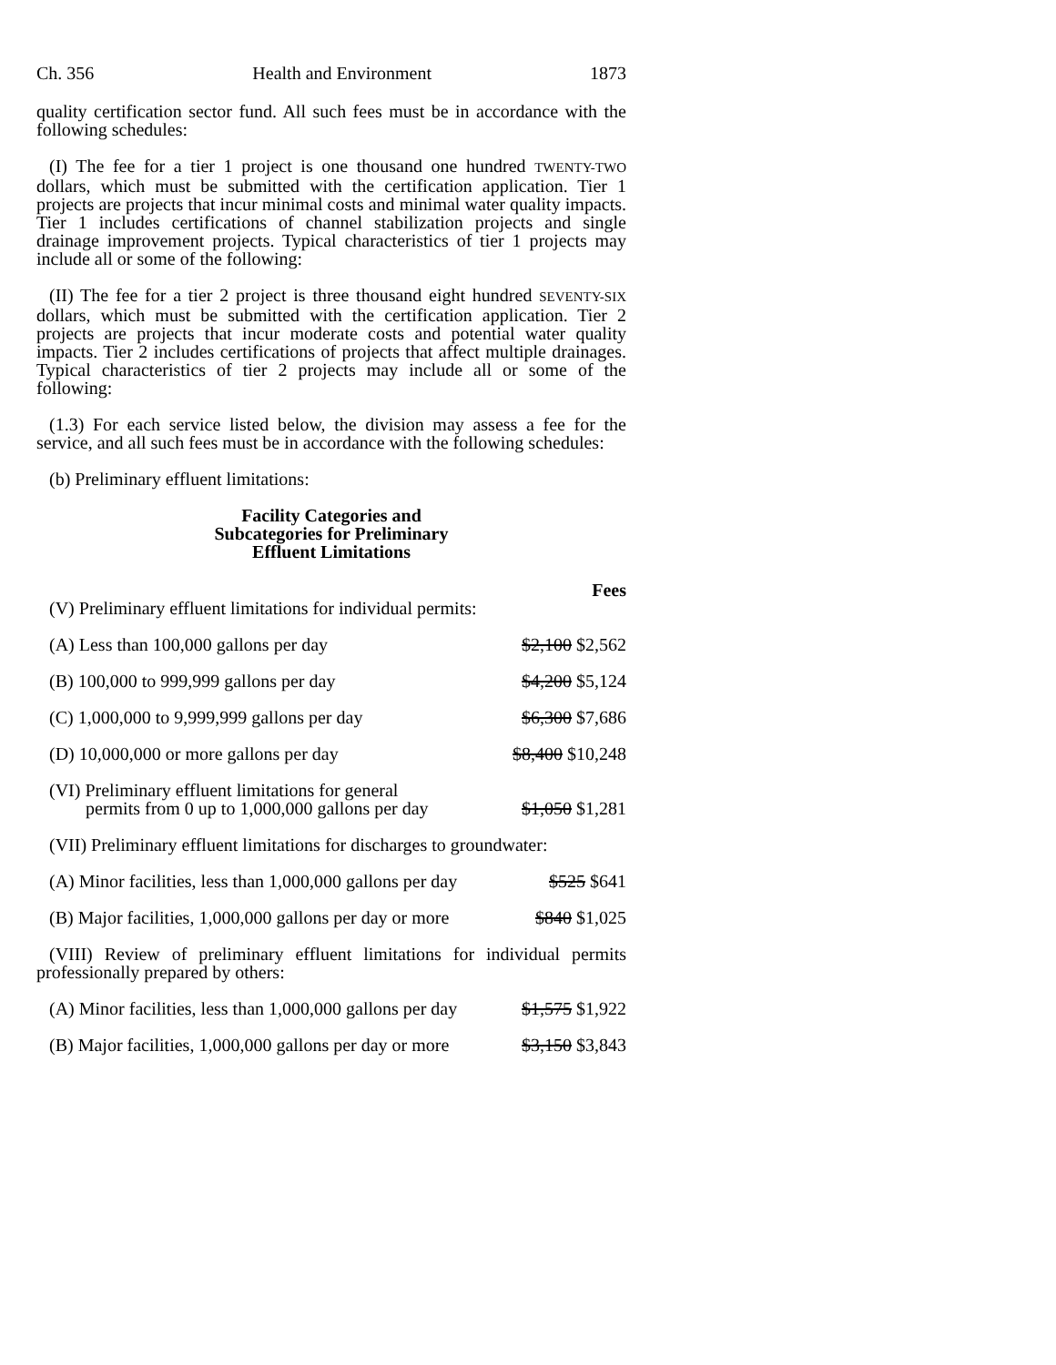Ch. 356 Health and Environment 1873
quality certification sector fund. All such fees must be in accordance with the following schedules:
(I) The fee for a tier 1 project is one thousand one hundred TWENTY-TWO dollars, which must be submitted with the certification application. Tier 1 projects are projects that incur minimal costs and minimal water quality impacts. Tier 1 includes certifications of channel stabilization projects and single drainage improvement projects. Typical characteristics of tier 1 projects may include all or some of the following:
(II) The fee for a tier 2 project is three thousand eight hundred SEVENTY-SIX dollars, which must be submitted with the certification application. Tier 2 projects are projects that incur moderate costs and potential water quality impacts. Tier 2 includes certifications of projects that affect multiple drainages. Typical characteristics of tier 2 projects may include all or some of the following:
(1.3) For each service listed below, the division may assess a fee for the service, and all such fees must be in accordance with the following schedules:
(b) Preliminary effluent limitations:
Facility Categories and
Subcategories for Preliminary
Effluent Limitations
| (V) Preliminary effluent limitations for individual permits: | Fees |
| (A) Less than 100,000 gallons per day | $2,100 $2,562 |
| (B) 100,000 to 999,999 gallons per day | $4,200 $5,124 |
| (C) 1,000,000 to 9,999,999 gallons per day | $6,300 $7,686 |
| (D) 10,000,000 or more gallons per day | $8,400 $10,248 |
| (VI) Preliminary effluent limitations for general permits from 0 up to 1,000,000 gallons per day | $1,050 $1,281 |
| (VII) Preliminary effluent limitations for discharges to groundwater: | |
| (A) Minor facilities, less than 1,000,000 gallons per day | $525 $641 |
| (B) Major facilities, 1,000,000 gallons per day or more | $840 $1,025 |
| (VIII) Review of preliminary effluent limitations for individual permits professionally prepared by others: | |
| (A) Minor facilities, less than 1,000,000 gallons per day | $1,575 $1,922 |
| (B) Major facilities, 1,000,000 gallons per day or more | $3,150 $3,843 |